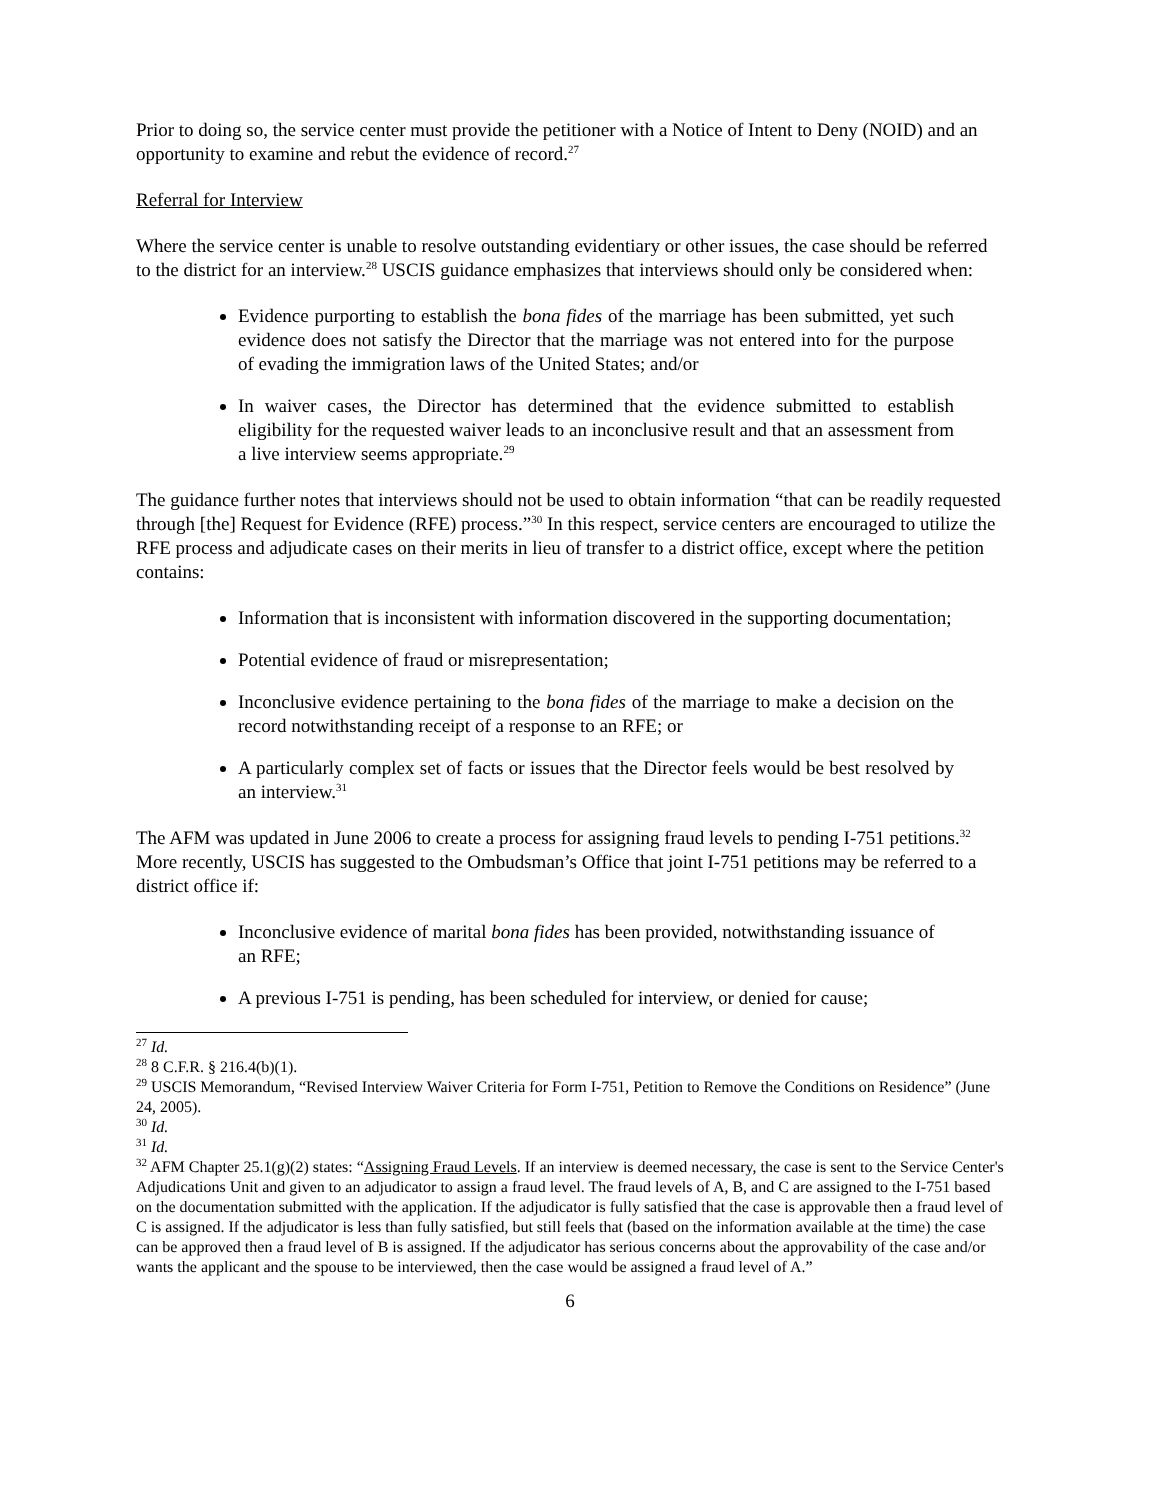Prior to doing so, the service center must provide the petitioner with a Notice of Intent to Deny (NOID) and an opportunity to examine and rebut the evidence of record.<sup>27</sup>
Referral for Interview
Where the service center is unable to resolve outstanding evidentiary or other issues, the case should be referred to the district for an interview.<sup>28</sup> USCIS guidance emphasizes that interviews should only be considered when:
Evidence purporting to establish the bona fides of the marriage has been submitted, yet such evidence does not satisfy the Director that the marriage was not entered into for the purpose of evading the immigration laws of the United States; and/or
In waiver cases, the Director has determined that the evidence submitted to establish eligibility for the requested waiver leads to an inconclusive result and that an assessment from a live interview seems appropriate.<sup>29</sup>
The guidance further notes that interviews should not be used to obtain information “that can be readily requested through [the] Request for Evidence (RFE) process.”<sup>30</sup> In this respect, service centers are encouraged to utilize the RFE process and adjudicate cases on their merits in lieu of transfer to a district office, except where the petition contains:
Information that is inconsistent with information discovered in the supporting documentation;
Potential evidence of fraud or misrepresentation;
Inconclusive evidence pertaining to the bona fides of the marriage to make a decision on the record notwithstanding receipt of a response to an RFE; or
A particularly complex set of facts or issues that the Director feels would be best resolved by an interview.<sup>31</sup>
The AFM was updated in June 2006 to create a process for assigning fraud levels to pending I-751 petitions.<sup>32</sup> More recently, USCIS has suggested to the Ombudsman’s Office that joint I-751 petitions may be referred to a district office if:
Inconclusive evidence of marital bona fides has been provided, notwithstanding issuance of an RFE;
A previous I-751 is pending, has been scheduled for interview, or denied for cause;
<sup>27</sup> Id.
<sup>28</sup> 8 C.F.R. § 216.4(b)(1).
<sup>29</sup> USCIS Memorandum, “Revised Interview Waiver Criteria for Form I-751, Petition to Remove the Conditions on Residence” (June 24, 2005).
<sup>30</sup> Id.
<sup>31</sup> Id.
<sup>32</sup> AFM Chapter 25.1(g)(2) states: “Assigning Fraud Levels. If an interview is deemed necessary, the case is sent to the Service Center's Adjudications Unit and given to an adjudicator to assign a fraud level. The fraud levels of A, B, and C are assigned to the I-751 based on the documentation submitted with the application. If the adjudicator is fully satisfied that the case is approvable then a fraud level of C is assigned. If the adjudicator is less than fully satisfied, but still feels that (based on the information available at the time) the case can be approved then a fraud level of B is assigned. If the adjudicator has serious concerns about the approvability of the case and/or wants the applicant and the spouse to be interviewed, then the case would be assigned a fraud level of A.”
6